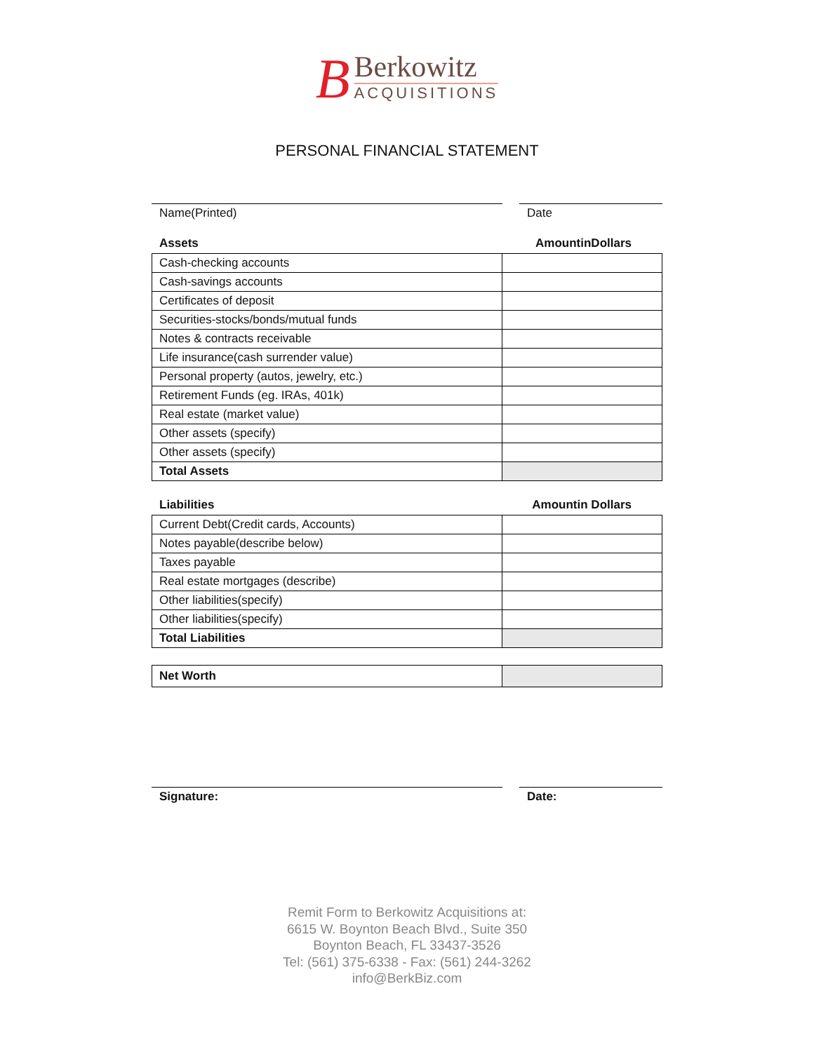B
Berkowitz
ACQUISITIONS
PERSONAL FINANCIAL STATEMENT
Name(Printed) Date
Assets AmountinDollars
| Cash-checking accounts | |
| Cash-savings accounts | |
| Certificates of deposit | |
| Securities-stocks/bonds/mutual funds | |
| Notes & contracts receivable | |
| Life insurance(cash surrender value) | |
| Personal property (autos, jewelry, etc.) | |
| Retirement Funds (eg. IRAs, 401k) | |
| Real estate (market value) | |
| Other assets (specify) | |
| Other assets (specify) | |
| Total Assets | |
Liabilities Amountin Dollars
| Current Debt(Credit cards, Accounts) | |
| Notes payable(describe below) | |
| Taxes payable | |
| Real estate mortgages (describe) | |
| Other liabilities(specify) | |
| Other liabilities(specify) | |
| Total Liabilities | |
| Net Worth | |
Signature: Date:
Remit Form to Berkowitz Acquisitions at:
6615 W. Boynton Beach Blvd., Suite 350
Boynton Beach, FL 33437-3526
Tel: (561) 375-6338 - Fax: (561) 244-3262
info@BerkBiz.com